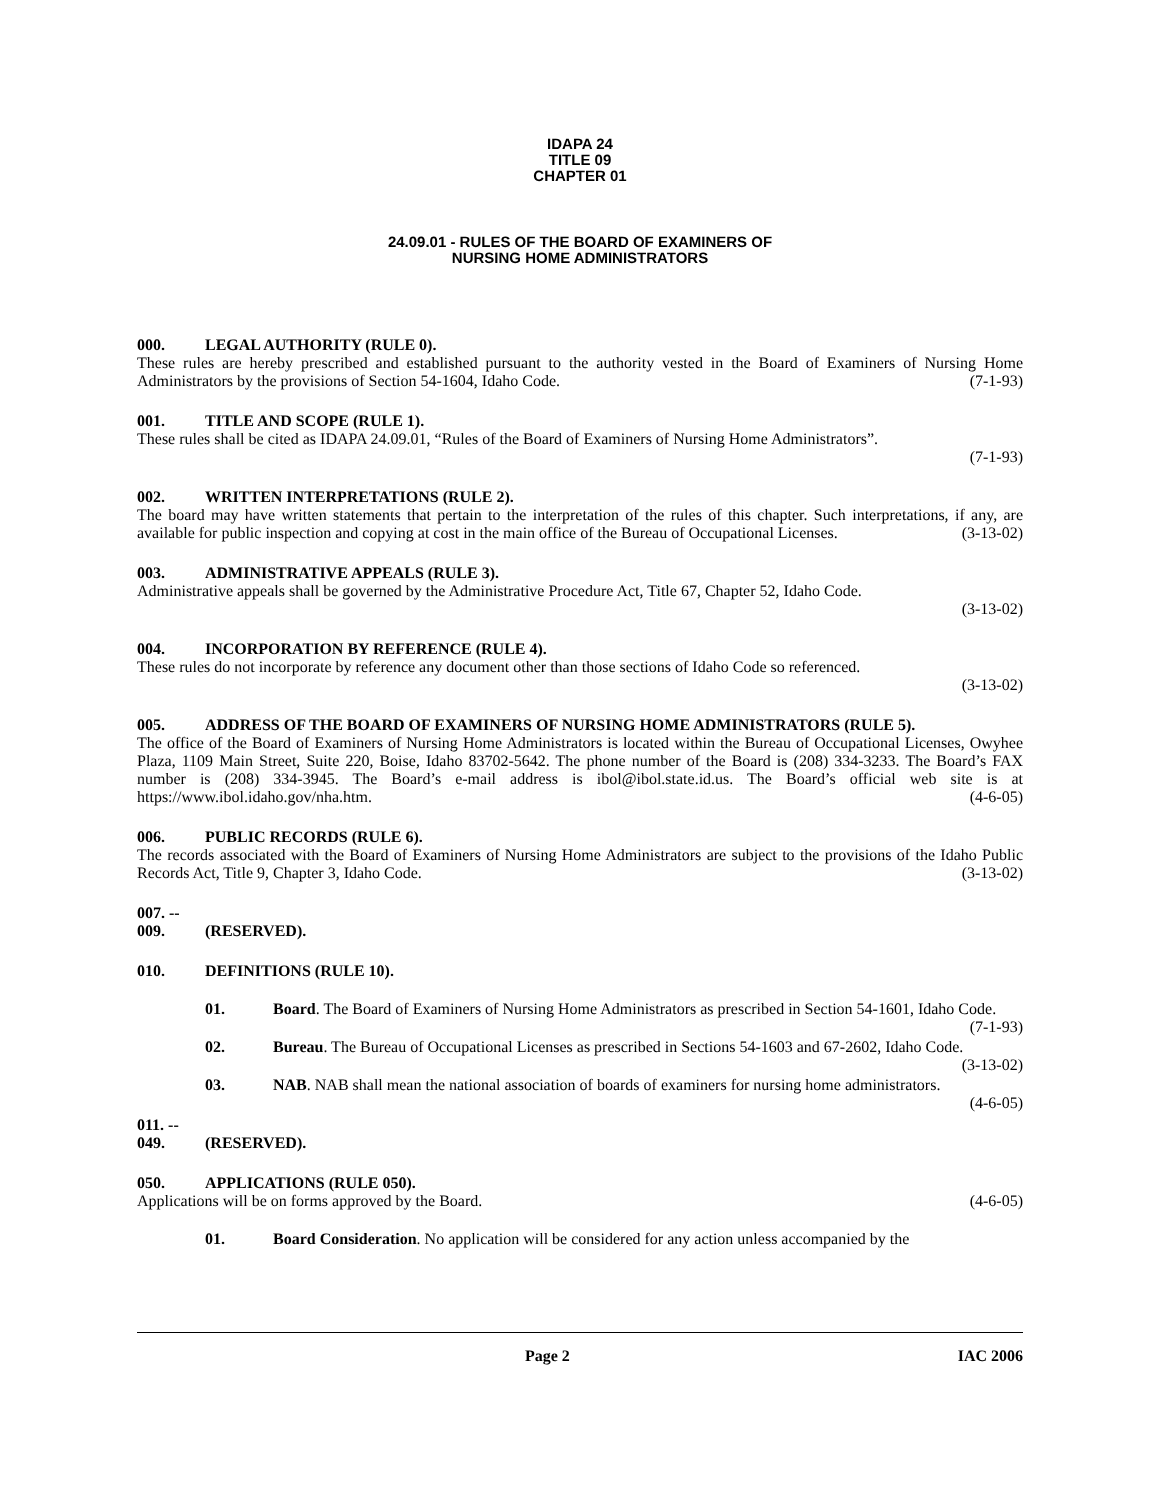IDAPA 24
TITLE 09
CHAPTER 01
24.09.01 - RULES OF THE BOARD OF EXAMINERS OF
NURSING HOME ADMINISTRATORS
000. LEGAL AUTHORITY (RULE 0).
These rules are hereby prescribed and established pursuant to the authority vested in the Board of Examiners of Nursing Home Administrators by the provisions of Section 54-1604, Idaho Code. (7-1-93)
001. TITLE AND SCOPE (RULE 1).
These rules shall be cited as IDAPA 24.09.01, “Rules of the Board of Examiners of Nursing Home Administrators”.
(7-1-93)
002. WRITTEN INTERPRETATIONS (RULE 2).
The board may have written statements that pertain to the interpretation of the rules of this chapter. Such interpretations, if any, are available for public inspection and copying at cost in the main office of the Bureau of Occupational Licenses. (3-13-02)
003. ADMINISTRATIVE APPEALS (RULE 3).
Administrative appeals shall be governed by the Administrative Procedure Act, Title 67, Chapter 52, Idaho Code.
(3-13-02)
004. INCORPORATION BY REFERENCE (RULE 4).
These rules do not incorporate by reference any document other than those sections of Idaho Code so referenced.
(3-13-02)
005. ADDRESS OF THE BOARD OF EXAMINERS OF NURSING HOME ADMINISTRATORS (RULE 5).
The office of the Board of Examiners of Nursing Home Administrators is located within the Bureau of Occupational Licenses, Owyhee Plaza, 1109 Main Street, Suite 220, Boise, Idaho 83702-5642. The phone number of the Board is (208) 334-3233. The Board’s FAX number is (208) 334-3945. The Board’s e-mail address is ibol@ibol.state.id.us. The Board’s official web site is at https://www.ibol.idaho.gov/nha.htm. (4-6-05)
006. PUBLIC RECORDS (RULE 6).
The records associated with the Board of Examiners of Nursing Home Administrators are subject to the provisions of the Idaho Public Records Act, Title 9, Chapter 3, Idaho Code. (3-13-02)
007. -- 009. (RESERVED).
010. DEFINITIONS (RULE 10).
01. Board. The Board of Examiners of Nursing Home Administrators as prescribed in Section 54-1601, Idaho Code. (7-1-93)
02. Bureau. The Bureau of Occupational Licenses as prescribed in Sections 54-1603 and 67-2602, Idaho Code. (3-13-02)
03. NAB. NAB shall mean the national association of boards of examiners for nursing home administrators. (4-6-05)
011. -- 049. (RESERVED).
050. APPLICATIONS (RULE 050).
Applications will be on forms approved by the Board. (4-6-05)
01. Board Consideration. No application will be considered for any action unless accompanied by the
Page 2 IAC 2006